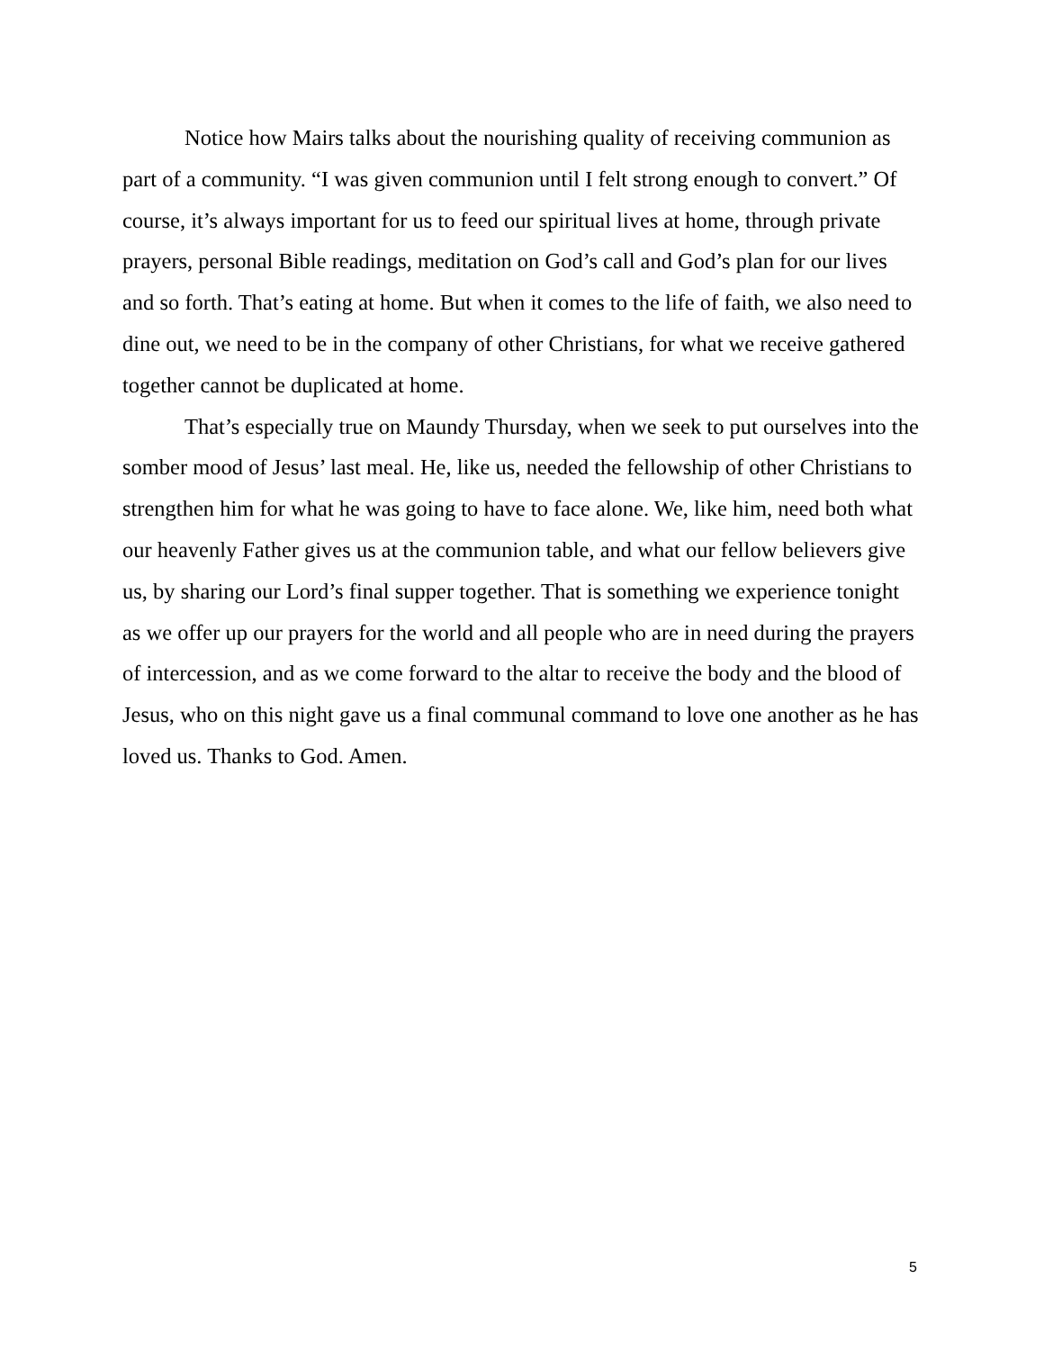Notice how Mairs talks about the nourishing quality of receiving communion as part of a community. “I was given communion until I felt strong enough to convert.” Of course, it’s always important for us to feed our spiritual lives at home, through private prayers, personal Bible readings, meditation on God’s call and God’s plan for our lives and so forth. That’s eating at home. But when it comes to the life of faith, we also need to dine out, we need to be in the company of other Christians, for what we receive gathered together cannot be duplicated at home.
That’s especially true on Maundy Thursday, when we seek to put ourselves into the somber mood of Jesus’ last meal. He, like us, needed the fellowship of other Christians to strengthen him for what he was going to have to face alone. We, like him, need both what our heavenly Father gives us at the communion table, and what our fellow believers give us, by sharing our Lord’s final supper together. That is something we experience tonight as we offer up our prayers for the world and all people who are in need during the prayers of intercession, and as we come forward to the altar to receive the body and the blood of Jesus, who on this night gave us a final communal command to love one another as he has loved us. Thanks to God. Amen.
5